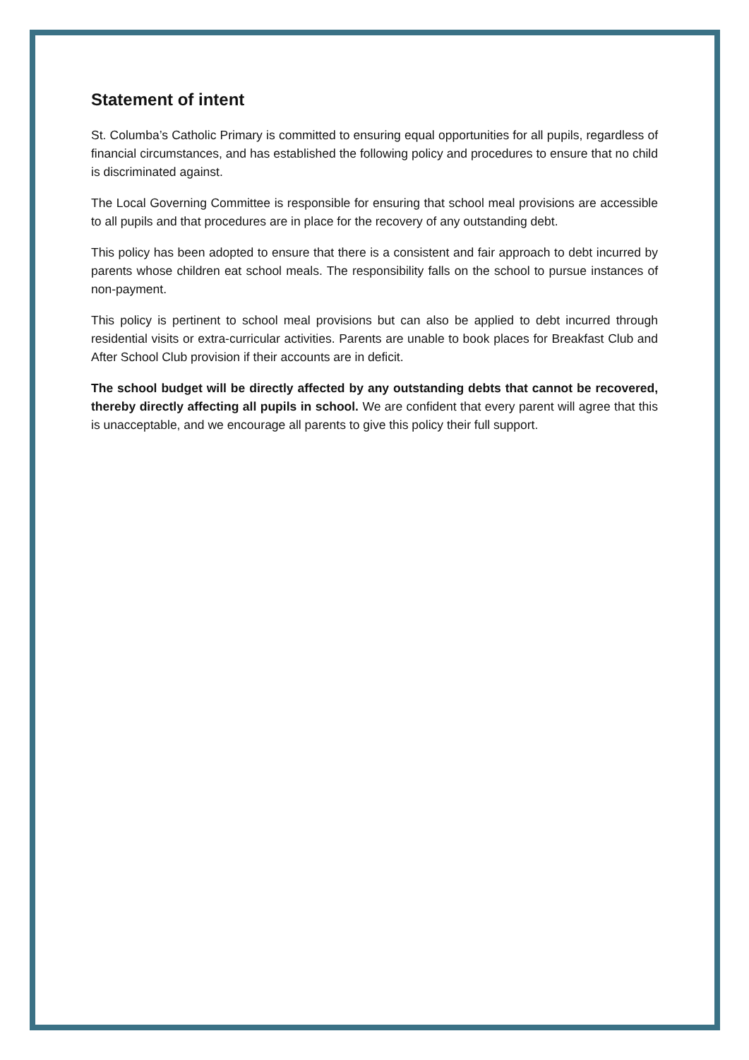Statement of intent
St. Columba’s Catholic Primary is committed to ensuring equal opportunities for all pupils, regardless of financial circumstances, and has established the following policy and procedures to ensure that no child is discriminated against.
The Local Governing Committee is responsible for ensuring that school meal provisions are accessible to all pupils and that procedures are in place for the recovery of any outstanding debt.
This policy has been adopted to ensure that there is a consistent and fair approach to debt incurred by parents whose children eat school meals. The responsibility falls on the school to pursue instances of non-payment.
This policy is pertinent to school meal provisions but can also be applied to debt incurred through residential visits or extra-curricular activities. Parents are unable to book places for Breakfast Club and After School Club provision if their accounts are in deficit.
The school budget will be directly affected by any outstanding debts that cannot be recovered, thereby directly affecting all pupils in school. We are confident that every parent will agree that this is unacceptable, and we encourage all parents to give this policy their full support.